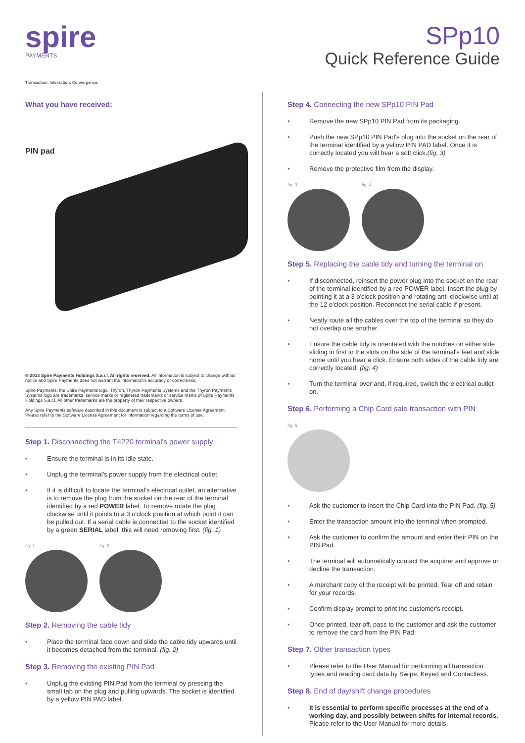spire
PAYMENTS
Transaction. Interaction. Convergence.
SPp10
Quick Reference Guide
What you have received:
PIN pad
© 2013 Spire Payments Holdings S.a.r.l. All rights reserved. All information is subject to change without notice and Spire Payments does not warrant the information's accuracy or correctness.
Spire Payments, the Spire Payments logo, Thyron, Thyron Payments Systems and the Thyron Payments Systems logo are trademarks, service marks or registered trademarks or service marks of Spire Payments Holdings S.a.r.l. All other trademarks are the property of their respective owners.
Any Spire Payments software described in this document is subject to a Software License Agreement. Please refer to the Software License Agreement for information regarding the terms of use.
Step 1. Disconnecting the T4220 terminal's power supply
Ensure the terminal is in its idle state.
Unplug the terminal's power supply from the electrical outlet.
If it is difficult to locate the terminal's electrical outlet, an alternative is to remove the plug from the socket on the rear of the terminal identified by a red POWER label. To remove rotate the plug clockwise until it points to a 3 o'clock position at which point it can be pulled out. If a serial cable is connected to the socket identified by a green SERIAL label, this will need removing first. (fig. 1)
fig. 1 fig. 2
Step 2. Removing the cable tidy
Place the terminal face down and slide the cable tidy upwards until it becomes detached from the terminal. (fig. 2)
Step 3. Removing the existing PIN Pad
Unplug the existing PIN Pad from the terminal by pressing the small tab on the plug and pulling upwards. The socket is identified by a yellow PIN PAD label.
Step 4. Connecting the new SPp10 PIN Pad
Remove the new SPp10 PIN Pad from its packaging.
Push the new SPp10 PIN Pad's plug into the socket on the rear of the terminal identified by a yellow PIN PAD label. Once it is correctly located you will hear a soft click.(fig. 3)
Remove the protective film from the display.
fig. 3 fig. 4
Step 5. Replacing the cable tidy and turning the terminal on
If disconnected, reinsert the power plug into the socket on the rear of the terminal identified by a red POWER label. Insert the plug by pointing it at a 3 o'clock position and rotating anti-clockwise until at the 12 o'clock position. Reconnect the serial cable if present.
Neatly route all the cables over the top of the terminal so they do not overlap one another.
Ensure the cable tidy is orientated with the notches on either side sliding in first to the slots on the side of the terminal's feet and slide home until you hear a click. Ensure both sides of the cable tidy are correctly located. (fig. 4)
Turn the terminal over and, if required, switch the electrical outlet on.
Step 6. Performing a Chip Card sale transaction with PIN
fig. 5
Ask the customer to insert the Chip Card into the PIN Pad. (fig. 5)
Enter the transaction amount into the terminal when prompted.
Ask the customer to confirm the amount and enter their PIN on the PIN Pad.
The terminal will automatically contact the acquirer and approve or decline the transaction.
A merchant copy of the receipt will be printed. Tear off and retain for your records.
Confirm display prompt to print the customer's receipt.
Once printed, tear off, pass to the customer and ask the customer to remove the card from the PIN Pad.
Step 7. Other transaction types
Please refer to the User Manual for performing all transaction types and reading card data by Swipe, Keyed and Contactless.
Step 8. End of day/shift change procedures
It is essential to perform specific processes at the end of a working day, and possibly between shifts for internal records. Please refer to the User Manual for more details.